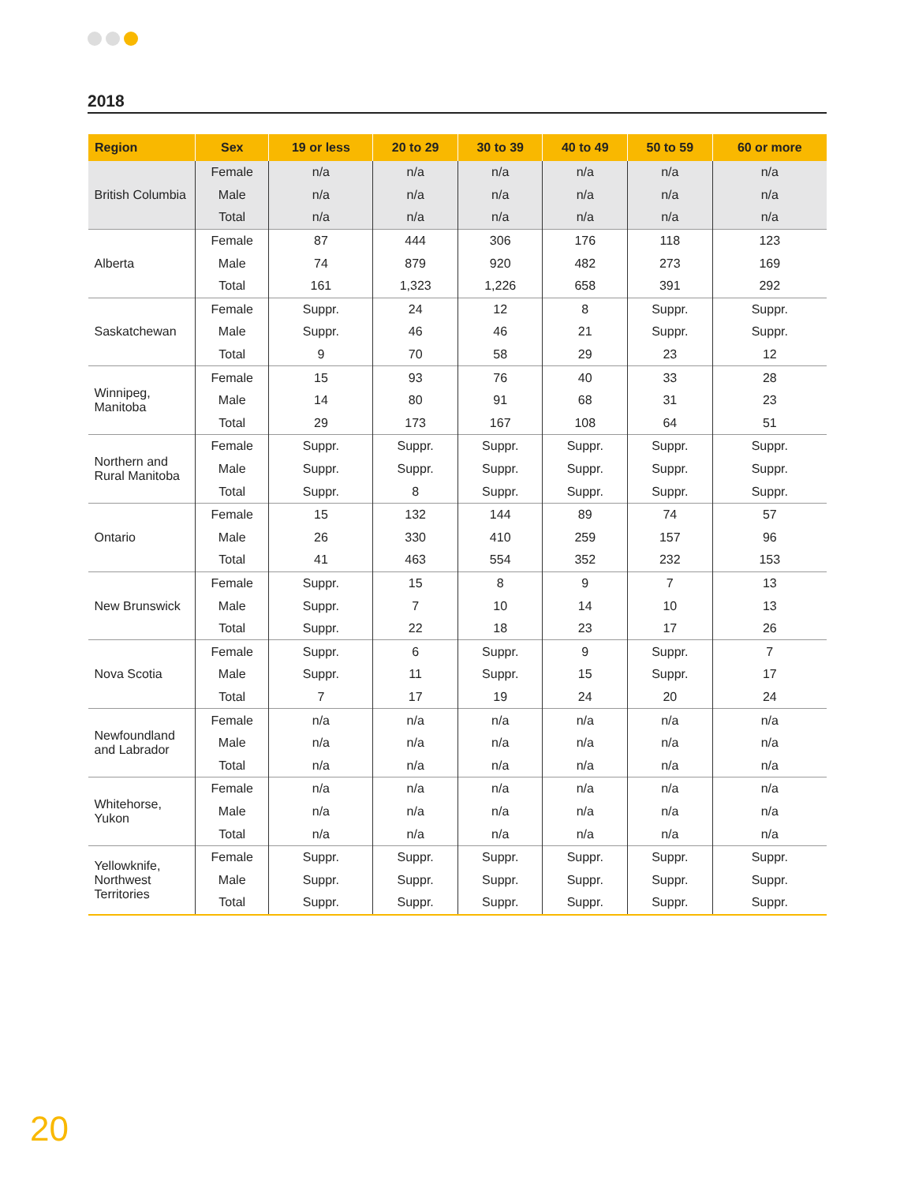2018
| Region | Sex | 19 or less | 20 to 29 | 30 to 39 | 40 to 49 | 50 to 59 | 60 or more |
| --- | --- | --- | --- | --- | --- | --- | --- |
| British Columbia | Female | n/a | n/a | n/a | n/a | n/a | n/a |
| | Male | n/a | n/a | n/a | n/a | n/a | n/a |
| | Total | n/a | n/a | n/a | n/a | n/a | n/a |
| Alberta | Female | 87 | 444 | 306 | 176 | 118 | 123 |
| | Male | 74 | 879 | 920 | 482 | 273 | 169 |
| | Total | 161 | 1,323 | 1,226 | 658 | 391 | 292 |
| Saskatchewan | Female | Suppr. | 24 | 12 | 8 | Suppr. | Suppr. |
| | Male | Suppr. | 46 | 46 | 21 | Suppr. | Suppr. |
| | Total | 9 | 70 | 58 | 29 | 23 | 12 |
| Winnipeg, Manitoba | Female | 15 | 93 | 76 | 40 | 33 | 28 |
| | Male | 14 | 80 | 91 | 68 | 31 | 23 |
| | Total | 29 | 173 | 167 | 108 | 64 | 51 |
| Northern and Rural Manitoba | Female | Suppr. | Suppr. | Suppr. | Suppr. | Suppr. | Suppr. |
| | Male | Suppr. | Suppr. | Suppr. | Suppr. | Suppr. | Suppr. |
| | Total | Suppr. | 8 | Suppr. | Suppr. | Suppr. | Suppr. |
| Ontario | Female | 15 | 132 | 144 | 89 | 74 | 57 |
| | Male | 26 | 330 | 410 | 259 | 157 | 96 |
| | Total | 41 | 463 | 554 | 352 | 232 | 153 |
| New Brunswick | Female | Suppr. | 15 | 8 | 9 | 7 | 13 |
| | Male | Suppr. | 7 | 10 | 14 | 10 | 13 |
| | Total | Suppr. | 22 | 18 | 23 | 17 | 26 |
| Nova Scotia | Female | Suppr. | 6 | Suppr. | 9 | Suppr. | 7 |
| | Male | Suppr. | 11 | Suppr. | 15 | Suppr. | 17 |
| | Total | 7 | 17 | 19 | 24 | 20 | 24 |
| Newfoundland and Labrador | Female | n/a | n/a | n/a | n/a | n/a | n/a |
| | Male | n/a | n/a | n/a | n/a | n/a | n/a |
| | Total | n/a | n/a | n/a | n/a | n/a | n/a |
| Whitehorse, Yukon | Female | n/a | n/a | n/a | n/a | n/a | n/a |
| | Male | n/a | n/a | n/a | n/a | n/a | n/a |
| | Total | n/a | n/a | n/a | n/a | n/a | n/a |
| Yellowknife, Northwest Territories | Female | Suppr. | Suppr. | Suppr. | Suppr. | Suppr. | Suppr. |
| | Male | Suppr. | Suppr. | Suppr. | Suppr. | Suppr. | Suppr. |
| | Total | Suppr. | Suppr. | Suppr. | Suppr. | Suppr. | Suppr. |
20